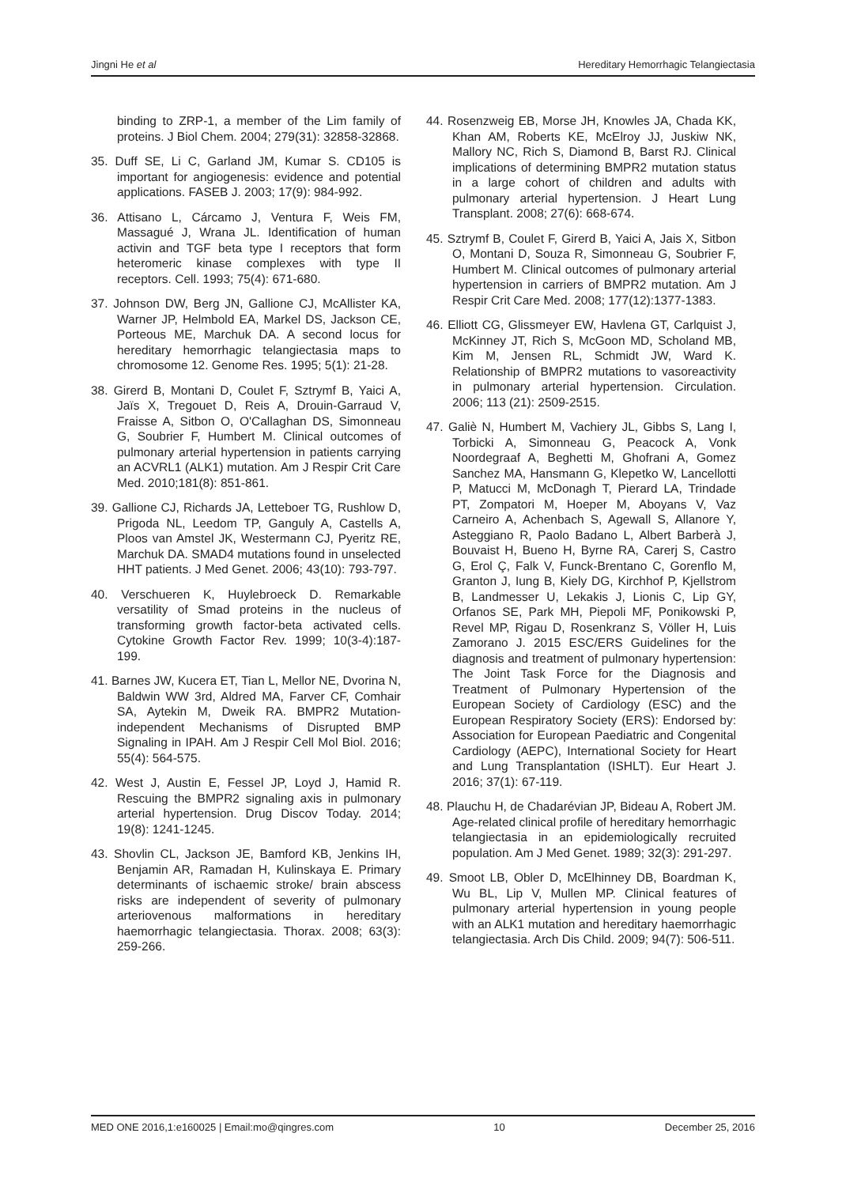Jingni He et al Hereditary Hemorrhagic Telangiectasia
binding to ZRP-1, a member of the Lim family of proteins. J Biol Chem. 2004; 279(31): 32858-32868.
35. Duff SE, Li C, Garland JM, Kumar S. CD105 is important for angiogenesis: evidence and potential applications. FASEB J. 2003; 17(9): 984-992.
36. Attisano L, Cárcamo J, Ventura F, Weis FM, Massagué J, Wrana JL. Identification of human activin and TGF beta type I receptors that form heteromeric kinase complexes with type II receptors. Cell. 1993; 75(4): 671-680.
37. Johnson DW, Berg JN, Gallione CJ, McAllister KA, Warner JP, Helmbold EA, Markel DS, Jackson CE, Porteous ME, Marchuk DA. A second locus for hereditary hemorrhagic telangiectasia maps to chromosome 12. Genome Res. 1995; 5(1): 21-28.
38. Girerd B, Montani D, Coulet F, Sztrymf B, Yaici A, Jaïs X, Tregouet D, Reis A, Drouin-Garraud V, Fraisse A, Sitbon O, O'Callaghan DS, Simonneau G, Soubrier F, Humbert M. Clinical outcomes of pulmonary arterial hypertension in patients carrying an ACVRL1 (ALK1) mutation. Am J Respir Crit Care Med. 2010;181(8): 851-861.
39. Gallione CJ, Richards JA, Letteboer TG, Rushlow D, Prigoda NL, Leedom TP, Ganguly A, Castells A, Ploos van Amstel JK, Westermann CJ, Pyeritz RE, Marchuk DA. SMAD4 mutations found in unselected HHT patients. J Med Genet. 2006; 43(10): 793-797.
40. Verschueren K, Huylebroeck D. Remarkable versatility of Smad proteins in the nucleus of transforming growth factor-beta activated cells. Cytokine Growth Factor Rev. 1999; 10(3-4):187-199.
41. Barnes JW, Kucera ET, Tian L, Mellor NE, Dvorina N, Baldwin WW 3rd, Aldred MA, Farver CF, Comhair SA, Aytekin M, Dweik RA. BMPR2 Mutation-independent Mechanisms of Disrupted BMP Signaling in IPAH. Am J Respir Cell Mol Biol. 2016; 55(4): 564-575.
42. West J, Austin E, Fessel JP, Loyd J, Hamid R. Rescuing the BMPR2 signaling axis in pulmonary arterial hypertension. Drug Discov Today. 2014; 19(8): 1241-1245.
43. Shovlin CL, Jackson JE, Bamford KB, Jenkins IH, Benjamin AR, Ramadan H, Kulinskaya E. Primary determinants of ischaemic stroke/ brain abscess risks are independent of severity of pulmonary arteriovenous malformations in hereditary haemorrhagic telangiectasia. Thorax. 2008; 63(3): 259-266.
44. Rosenzweig EB, Morse JH, Knowles JA, Chada KK, Khan AM, Roberts KE, McElroy JJ, Juskiw NK, Mallory NC, Rich S, Diamond B, Barst RJ. Clinical implications of determining BMPR2 mutation status in a large cohort of children and adults with pulmonary arterial hypertension. J Heart Lung Transplant. 2008; 27(6): 668-674.
45. Sztrymf B, Coulet F, Girerd B, Yaici A, Jais X, Sitbon O, Montani D, Souza R, Simonneau G, Soubrier F, Humbert M. Clinical outcomes of pulmonary arterial hypertension in carriers of BMPR2 mutation. Am J Respir Crit Care Med. 2008; 177(12):1377-1383.
46. Elliott CG, Glissmeyer EW, Havlena GT, Carlquist J, McKinney JT, Rich S, McGoon MD, Scholand MB, Kim M, Jensen RL, Schmidt JW, Ward K. Relationship of BMPR2 mutations to vasoreactivity in pulmonary arterial hypertension. Circulation. 2006; 113 (21): 2509-2515.
47. Galiè N, Humbert M, Vachiery JL, Gibbs S, Lang I, Torbicki A, Simonneau G, Peacock A, Vonk Noordegraaf A, Beghetti M, Ghofrani A, Gomez Sanchez MA, Hansmann G, Klepetko W, Lancellotti P, Matucci M, McDonagh T, Pierard LA, Trindade PT, Zompatori M, Hoeper M, Aboyans V, Vaz Carneiro A, Achenbach S, Agewall S, Allanore Y, Asteggiano R, Paolo Badano L, Albert Barberà J, Bouvaist H, Bueno H, Byrne RA, Carerj S, Castro G, Erol Ç, Falk V, Funck-Brentano C, Gorenflo M, Granton J, Iung B, Kiely DG, Kirchhof P, Kjellstrom B, Landmesser U, Lekakis J, Lionis C, Lip GY, Orfanos SE, Park MH, Piepoli MF, Ponikowski P, Revel MP, Rigau D, Rosenkranz S, Völler H, Luis Zamorano J. 2015 ESC/ERS Guidelines for the diagnosis and treatment of pulmonary hypertension: The Joint Task Force for the Diagnosis and Treatment of Pulmonary Hypertension of the European Society of Cardiology (ESC) and the European Respiratory Society (ERS): Endorsed by: Association for European Paediatric and Congenital Cardiology (AEPC), International Society for Heart and Lung Transplantation (ISHLT). Eur Heart J. 2016; 37(1): 67-119.
48. Plauchu H, de Chadarévian JP, Bideau A, Robert JM. Age-related clinical profile of hereditary hemorrhagic telangiectasia in an epidemiologically recruited population. Am J Med Genet. 1989; 32(3): 291-297.
49. Smoot LB, Obler D, McElhinney DB, Boardman K, Wu BL, Lip V, Mullen MP. Clinical features of pulmonary arterial hypertension in young people with an ALK1 mutation and hereditary haemorrhagic telangiectasia. Arch Dis Child. 2009; 94(7): 506-511.
MED ONE 2016,1:e160025 | Email:mo@qingres.com 10 December 25, 2016